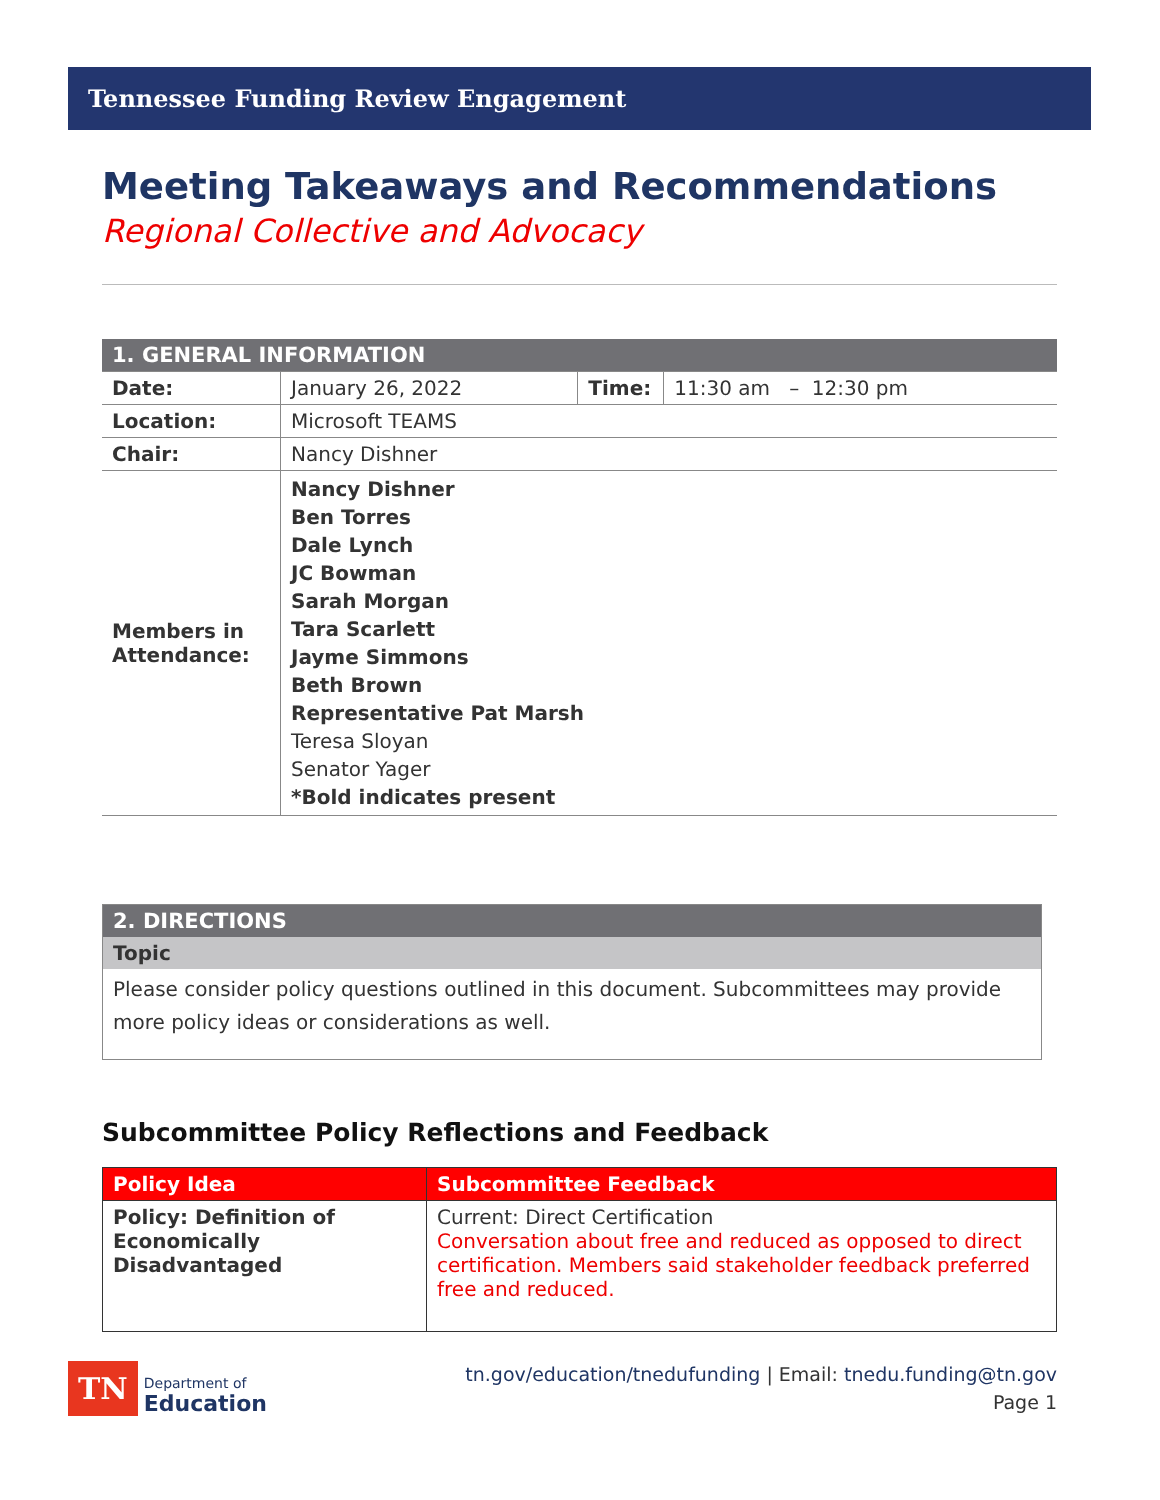Tennessee Funding Review Engagement
Meeting Takeaways and Recommendations
Regional Collective and Advocacy
| 1. GENERAL INFORMATION | | | |
| Date: | January 26, 2022 | Time: | 11:30 am – 12:30 pm |
| Location: | Microsoft TEAMS | | |
| Chair: | Nancy Dishner | | |
| Members in Attendance: | Nancy Dishner Ben Torres Dale Lynch JC Bowman Sarah Morgan Tara Scarlett Jayme Simmons Beth Brown Representative Pat Marsh Teresa Sloyan Senator Yager *Bold indicates present | | |
| 2. DIRECTIONS |
| Topic |
| Please consider policy questions outlined in this document. Subcommittees may provide more policy ideas or considerations as well. |
Subcommittee Policy Reflections and Feedback
| Policy Idea | Subcommittee Feedback |
| --- | --- |
| Policy: Definition of Economically Disadvantaged | Current: Direct Certification Conversation about free and reduced as opposed to direct certification. Members said stakeholder feedback preferred free and reduced. |
TN Department of
Education
tn.gov/education/tnedufunding | Email: tnedu.funding@tn.gov
Page 1